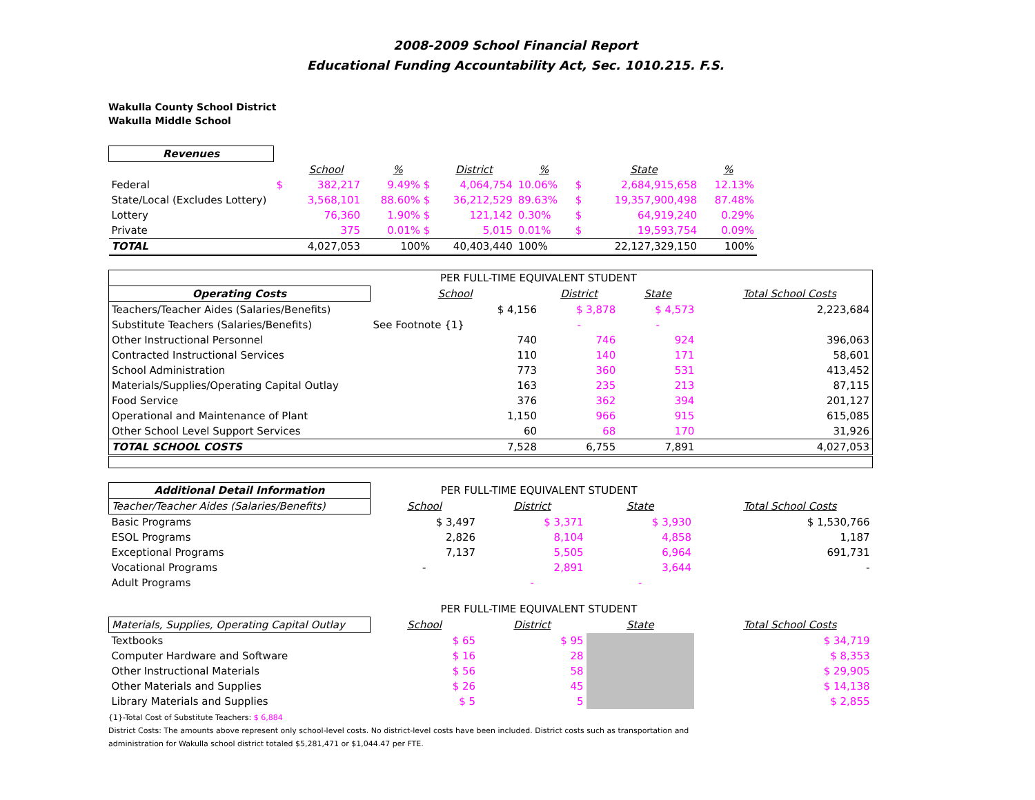2008-2009 School Financial Report
Educational Funding Accountability Act, Sec. 1010.215. F.S.
Wakulla County School District
Wakulla Middle School
| Revenues | | | | | | | | |
| --- | --- | --- | --- | --- | --- | --- | --- | --- |
| | | School | % | District | % | | State | % |
| Federal | $ | 382,217 | 9.49% $ | 4,064,754 | 10.06% | $ | 2,684,915,658 | 12.13% |
| State/Local (Excludes Lottery) | | 3,568,101 | 88.60% $ | 36,212,529 | 89.63% | $ | 19,357,900,498 | 87.48% |
| Lottery | | 76,360 | 1.90% $ | 121,142 | 0.30% | $ | 64,919,240 | 0.29% |
| Private | | 375 | 0.01% $ | 5,015 | 0.01% | $ | 19,593,754 | 0.09% |
| TOTAL | | 4,027,053 | 100% | 40,403,440 | 100% | | 22,127,329,150 | 100% |
| | PER FULL-TIME EQUIVALENT STUDENT | | | | |
| Operating Costs | School | District | State | | Total School Costs |
| Teachers/Teacher Aides (Salaries/Benefits) | $ 4,156 | $ 3,878 | $ 4,573 | | 2,223,684 |
| Substitute Teachers (Salaries/Benefits) | See Footnote {1} | - | - | | |
| Other Instructional Personnel | 740 | 746 | 924 | | 396,063 |
| Contracted Instructional Services | 110 | 140 | 171 | | 58,601 |
| School Administration | 773 | 360 | 531 | | 413,452 |
| Materials/Supplies/Operating Capital Outlay | 163 | 235 | 213 | | 87,115 |
| Food Service | 376 | 362 | 394 | | 201,127 |
| Operational and Maintenance of Plant | 1,150 | 966 | 915 | | 615,085 |
| Other School Level Support Services | 60 | 68 | 170 | | 31,926 |
| TOTAL SCHOOL COSTS | 7,528 | 6,755 | 7,891 | | 4,027,053 |
| Additional Detail Information | PER FULL-TIME EQUIVALENT STUDENT | | | | |
| Teacher/Teacher Aides (Salaries/Benefits) | School | District | State | | Total School Costs |
| Basic Programs | $ 3,497 | $ 3,371 | $ 3,930 | | $ 1,530,766 |
| ESOL Programs | 2,826 | 8,104 | 4,858 | | 1,187 |
| Exceptional Programs | 7,137 | 5,505 | 6,964 | | 691,731 |
| Vocational Programs | - | 2,891 | 3,644 | | - |
| Adult Programs | | - | - | | |
| | PER FULL-TIME EQUIVALENT STUDENT | | | | |
| Materials, Supplies, Operating Capital Outlay | School | District | State | | Total School Costs |
| Textbooks | $ 65 | $ 95 | | | $ 34,719 |
| Computer Hardware and Software | $ 16 | 28 | | | $ 8,353 |
| Other Instructional Materials | $ 56 | 58 | | | $ 29,905 |
| Other Materials and Supplies | $ 26 | 45 | | | $ 14,138 |
| Library Materials and Supplies | $ 5 | 5 | | | $ 2,855 |
{1}-Total Cost of Substitute Teachers: $ 6,884
District Costs: The amounts above represent only school-level costs. No district-level costs have been included. District costs such as transportation and
administration for Wakulla school district totaled $5,281,471 or $1,044.47 per FTE.